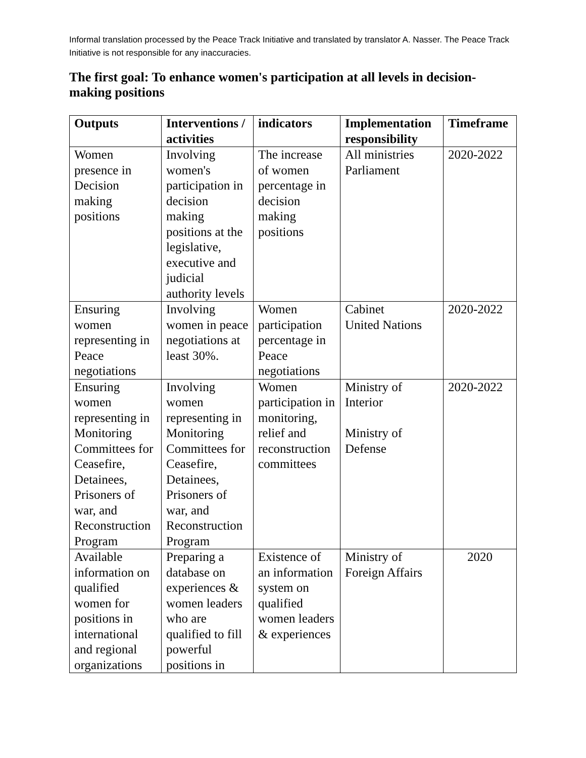Informal translation processed by the Peace Track Initiative and translated by translator A. Nasser. The Peace Track Initiative is not responsible for any inaccuracies.
The first goal: To enhance women's participation at all levels in decision-making positions
| Outputs | Interventions / activities | indicators | Implementation responsibility | Timeframe |
| --- | --- | --- | --- | --- |
| Women presence in Decision making positions | Involving women's participation in decision making positions at the legislative, executive and judicial authority levels | The increase of women percentage in decision making positions | All ministries Parliament | 2020-2022 |
| Ensuring women representing in Peace negotiations | Involving women in peace negotiations at least 30%. | Women participation percentage in Peace negotiations | Cabinet United Nations | 2020-2022 |
| Ensuring women representing in Monitoring Committees for Ceasefire, Detainees, Prisoners of war, and Reconstruction Program | Involving women representing in Monitoring Committees for Ceasefire, Detainees, Prisoners of war, and Reconstruction Program | Women participation in monitoring, relief and reconstruction committees | Ministry of Interior Ministry of Defense | 2020-2022 |
| Available information on qualified women for positions in international and regional organizations | Preparing a database on experiences & women leaders who are qualified to fill powerful positions in | Existence of an information system on qualified women leaders & experiences | Ministry of Foreign Affairs | 2020 |